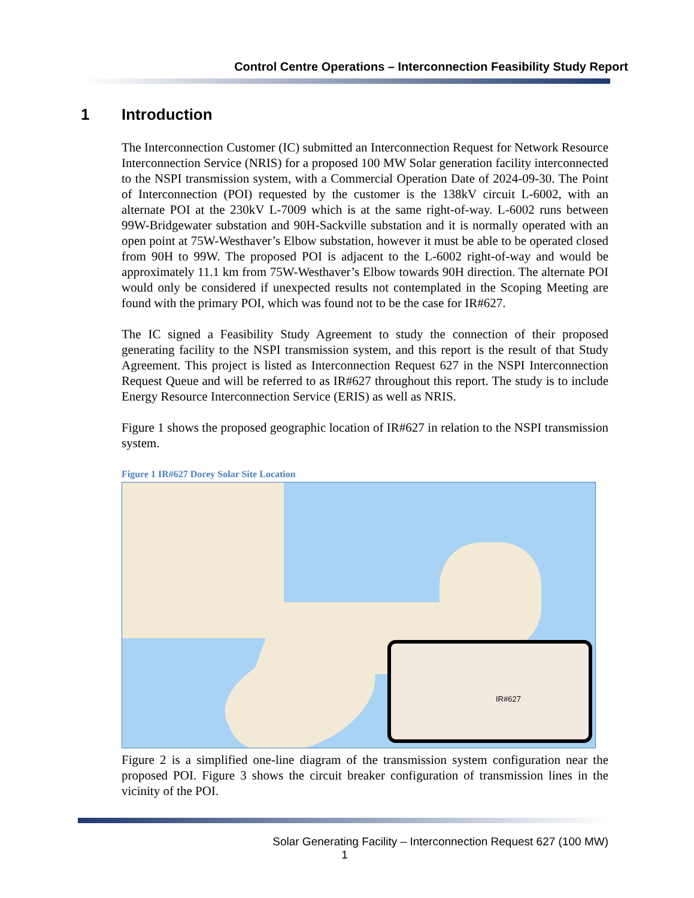Control Centre Operations – Interconnection Feasibility Study Report
1 Introduction
The Interconnection Customer (IC) submitted an Interconnection Request for Network Resource Interconnection Service (NRIS) for a proposed 100 MW Solar generation facility interconnected to the NSPI transmission system, with a Commercial Operation Date of 2024-09-30. The Point of Interconnection (POI) requested by the customer is the 138kV circuit L-6002, with an alternate POI at the 230kV L-7009 which is at the same right-of-way. L-6002 runs between 99W-Bridgewater substation and 90H-Sackville substation and it is normally operated with an open point at 75W-Westhaver’s Elbow substation, however it must be able to be operated closed from 90H to 99W. The proposed POI is adjacent to the L-6002 right-of-way and would be approximately 11.1 km from 75W-Westhaver’s Elbow towards 90H direction. The alternate POI would only be considered if unexpected results not contemplated in the Scoping Meeting are found with the primary POI, which was found not to be the case for IR#627.
The IC signed a Feasibility Study Agreement to study the connection of their proposed generating facility to the NSPI transmission system, and this report is the result of that Study Agreement. This project is listed as Interconnection Request 627 in the NSPI Interconnection Request Queue and will be referred to as IR#627 throughout this report. The study is to include Energy Resource Interconnection Service (ERIS) as well as NRIS.
Figure 1 shows the proposed geographic location of IR#627 in relation to the NSPI transmission system.
Figure 1 IR#627 Dorey Solar Site Location
IR#627
Figure 2 is a simplified one-line diagram of the transmission system configuration near the proposed POI. Figure 3 shows the circuit breaker configuration of transmission lines in the vicinity of the POI.
Solar Generating Facility – Interconnection Request 627 (100 MW)
1